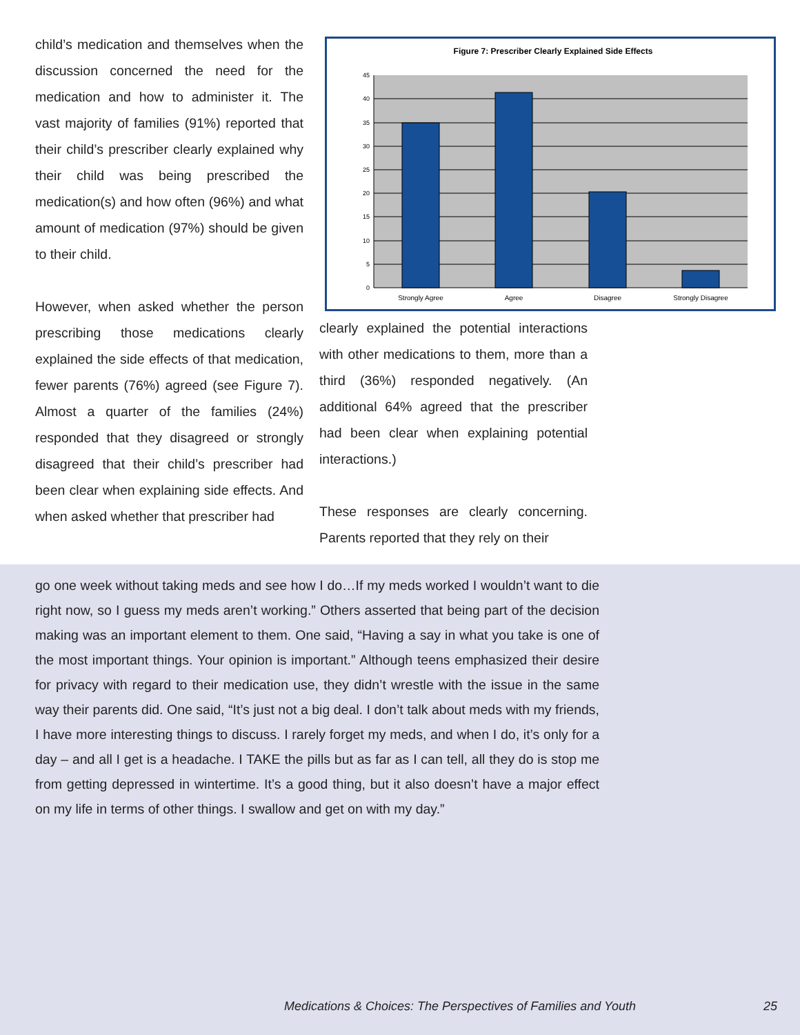child’s medication and themselves when the discussion concerned the need for the medication and how to administer it. The vast majority of families (91%) reported that their child’s prescriber clearly explained why their child was being prescribed the medication(s) and how often (96%) and what amount of medication (97%) should be given to their child.
However, when asked whether the person prescribing those medications clearly explained the side effects of that medication, fewer parents (76%) agreed (see Figure 7). Almost a quarter of the families (24%) responded that they disagreed or strongly disagreed that their child’s prescriber had been clear when explaining side effects. And when asked whether that prescriber had
Figure 7: Prescriber Clearly Explained Side Effects
45
40
35
30
25
20
15
10
5
0
Strongly Agree
Agree
Disagree
Strongly Disagree
clearly explained the potential interactions with other medications to them, more than a third (36%) responded negatively. (An additional 64% agreed that the prescriber had been clear when explaining potential interactions.)
These responses are clearly concerning. Parents reported that they rely on their
go one week without taking meds and see how I do…If my meds worked I wouldn’t want to die right now, so I guess my meds aren’t working.” Others asserted that being part of the decision making was an important element to them. One said, “Having a say in what you take is one of the most important things. Your opinion is important.” Although teens emphasized their desire for privacy with regard to their medication use, they didn’t wrestle with the issue in the same way their parents did. One said, “It’s just not a big deal. I don’t talk about meds with my friends, I have more interesting things to discuss. I rarely forget my meds, and when I do, it’s only for a day – and all I get is a headache. I TAKE the pills but as far as I can tell, all they do is stop me from getting depressed in wintertime. It’s a good thing, but it also doesn’t have a major effect on my life in terms of other things. I swallow and get on with my day.”
Medications & Choices: The Perspectives of Families and Youth 25